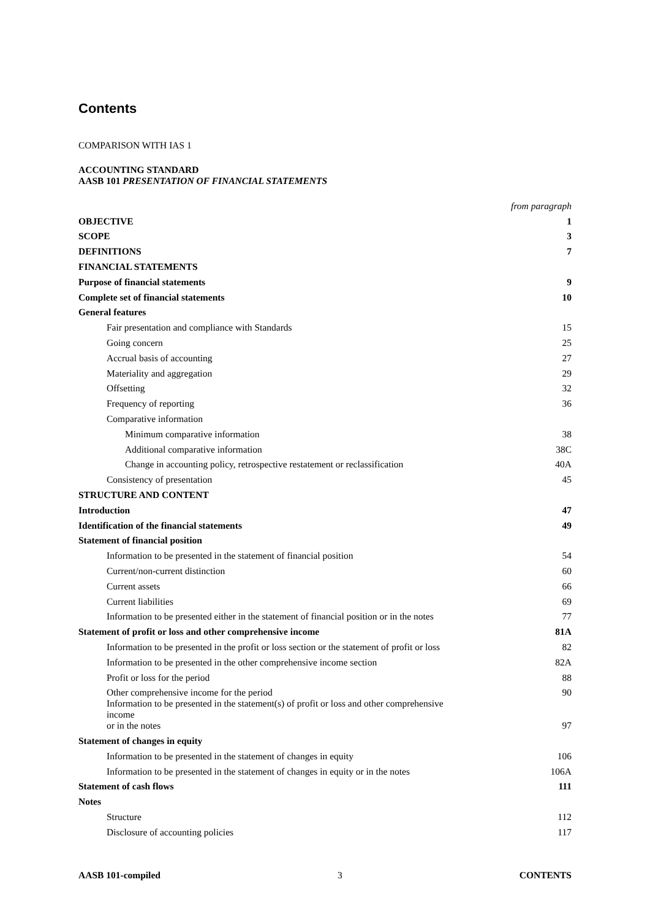Contents
COMPARISON WITH IAS 1
ACCOUNTING STANDARD
AASB 101 PRESENTATION OF FINANCIAL STATEMENTS
| | from paragraph |
| OBJECTIVE | 1 |
| SCOPE | 3 |
| DEFINITIONS | 7 |
| FINANCIAL STATEMENTS | |
| Purpose of financial statements | 9 |
| Complete set of financial statements | 10 |
| General features | |
| Fair presentation and compliance with Standards | 15 |
| Going concern | 25 |
| Accrual basis of accounting | 27 |
| Materiality and aggregation | 29 |
| Offsetting | 32 |
| Frequency of reporting | 36 |
| Comparative information | |
| Minimum comparative information | 38 |
| Additional comparative information | 38C |
| Change in accounting policy, retrospective restatement or reclassification | 40A |
| Consistency of presentation | 45 |
| STRUCTURE AND CONTENT | |
| Introduction | 47 |
| Identification of the financial statements | 49 |
| Statement of financial position | |
| Information to be presented in the statement of financial position | 54 |
| Current/non-current distinction | 60 |
| Current assets | 66 |
| Current liabilities | 69 |
| Information to be presented either in the statement of financial position or in the notes | 77 |
| Statement of profit or loss and other comprehensive income | 81A |
| Information to be presented in the profit or loss section or the statement of profit or loss | 82 |
| Information to be presented in the other comprehensive income section | 82A |
| Profit or loss for the period | 88 |
| Other comprehensive income for the period | 90 |
| Information to be presented in the statement(s) of profit or loss and other comprehensive income or in the notes | 97 |
| Statement of changes in equity | |
| Information to be presented in the statement of changes in equity | 106 |
| Information to be presented in the statement of changes in equity or in the notes | 106A |
| Statement of cash flows | 111 |
| Notes | |
| Structure | 112 |
| Disclosure of accounting policies | 117 |
AASB 101-compiled 3 CONTENTS